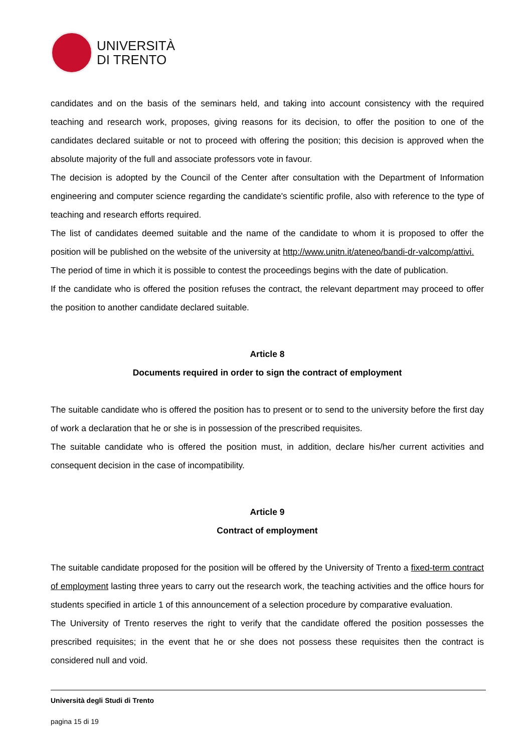UNIVERSITÀ
DI TRENTO
candidates and on the basis of the seminars held, and taking into account consistency with the required teaching and research work, proposes, giving reasons for its decision, to offer the position to one of the candidates declared suitable or not to proceed with offering the position; this decision is approved when the absolute majority of the full and associate professors vote in favour.
The decision is adopted by the Council of the Center after consultation with the Department of Information engineering and computer science regarding the candidate's scientific profile, also with reference to the type of teaching and research efforts required.
The list of candidates deemed suitable and the name of the candidate to whom it is proposed to offer the position will be published on the website of the university at http://www.unitn.it/ateneo/bandi-dr-valcomp/attivi.
The period of time in which it is possible to contest the proceedings begins with the date of publication.
If the candidate who is offered the position refuses the contract, the relevant department may proceed to offer the position to another candidate declared suitable.
Article 8
Documents required in order to sign the contract of employment
The suitable candidate who is offered the position has to present or to send to the university before the first day of work a declaration that he or she is in possession of the prescribed requisites.
The suitable candidate who is offered the position must, in addition, declare his/her current activities and consequent decision in the case of incompatibility.
Article 9
Contract of employment
The suitable candidate proposed for the position will be offered by the University of Trento a fixed-term contract of employment lasting three years to carry out the research work, the teaching activities and the office hours for students specified in article 1 of this announcement of a selection procedure by comparative evaluation.
The University of Trento reserves the right to verify that the candidate offered the position possesses the prescribed requisites; in the event that he or she does not possess these requisites then the contract is considered null and void.
Università degli Studi di Trento
pagina 15 di 19